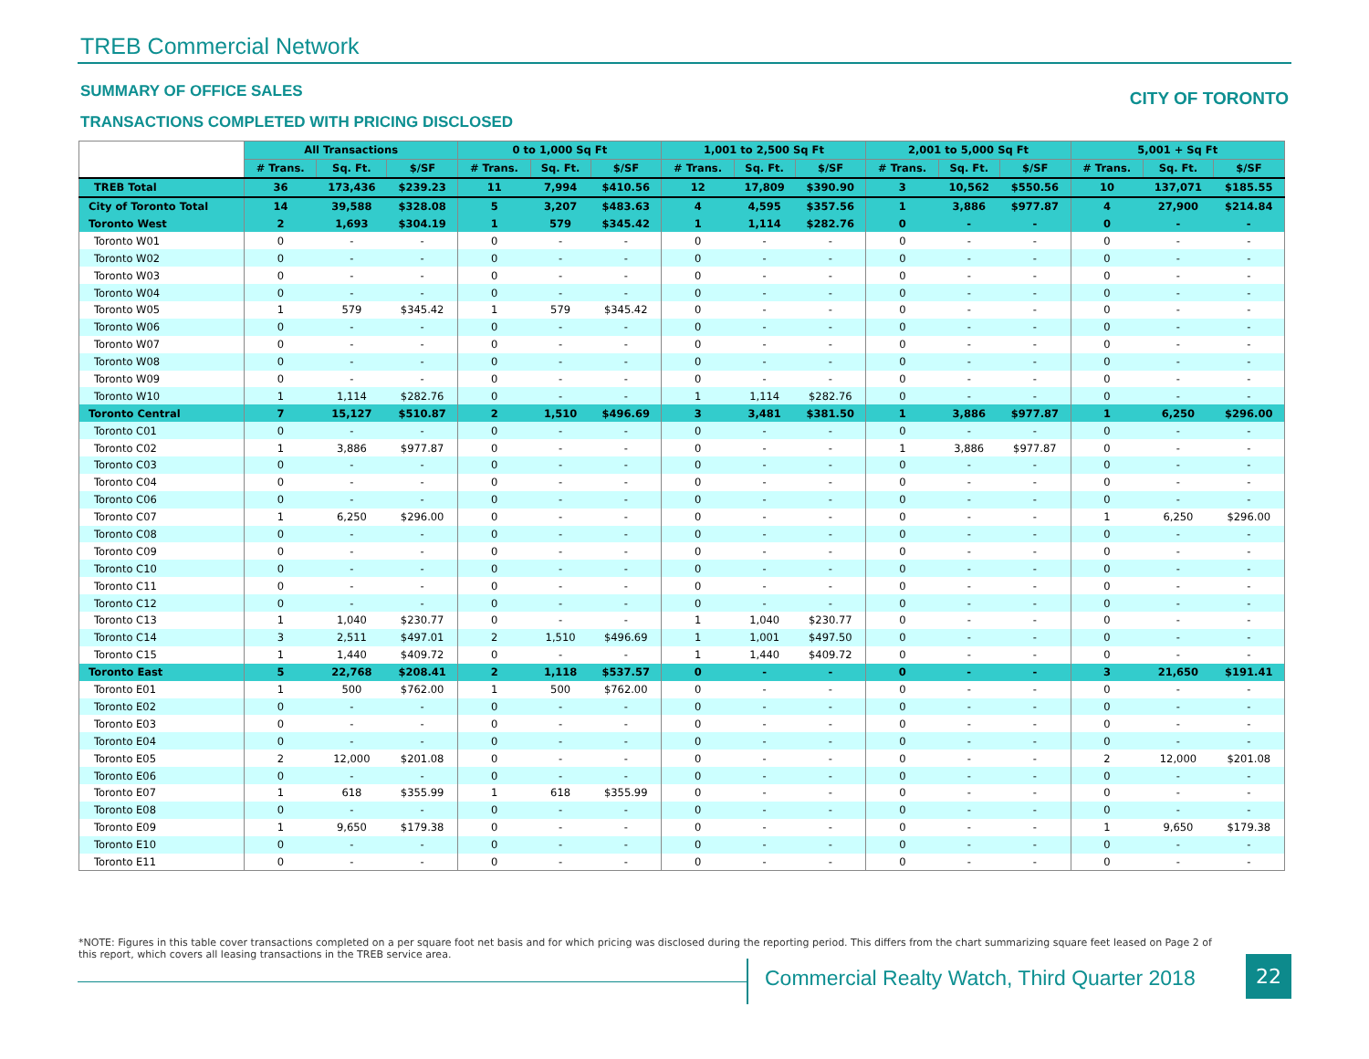TREB Commercial Network
SUMMARY OF OFFICE SALES CITY OF TORONTO
TRANSACTIONS COMPLETED WITH PRICING DISCLOSED
| | All Transactions | | | 0 to 1,000 Sq Ft | | | 1,001 to 2,500 Sq Ft | | | 2,001 to 5,000 Sq Ft | | | 5,001 + Sq Ft | | |
| --- | --- | --- | --- | --- | --- | --- | --- | --- | --- | --- | --- | --- | --- | --- | --- |
| | # Trans. | Sq. Ft. | $/SF | # Trans. | Sq. Ft. | $/SF | # Trans. | Sq. Ft. | $/SF | # Trans. | Sq. Ft. | $/SF | # Trans. | Sq. Ft. | $/SF |
| TREB Total | 36 | 173,436 | $239.23 | 11 | 7,994 | $410.56 | 12 | 17,809 | $390.90 | 3 | 10,562 | $550.56 | 10 | 137,071 | $185.55 |
| City of Toronto Total | 14 | 39,588 | $328.08 | 5 | 3,207 | $483.63 | 4 | 4,595 | $357.56 | 1 | 3,886 | $977.87 | 4 | 27,900 | $214.84 |
| Toronto West | 2 | 1,693 | $304.19 | 1 | 579 | $345.42 | 1 | 1,114 | $282.76 | 0 | - | - | 0 | - | - |
| Toronto W01 | 0 | - | - | 0 | - | - | 0 | - | - | 0 | - | - | 0 | - | - |
| Toronto W02 | 0 | - | - | 0 | - | - | 0 | - | - | 0 | - | - | 0 | - | - |
| Toronto W03 | 0 | - | - | 0 | - | - | 0 | - | - | 0 | - | - | 0 | - | - |
| Toronto W04 | 0 | - | - | 0 | - | - | 0 | - | - | 0 | - | - | 0 | - | - |
| Toronto W05 | 1 | 579 | $345.42 | 1 | 579 | $345.42 | 0 | - | - | 0 | - | - | 0 | - | - |
| Toronto W06 | 0 | - | - | 0 | - | - | 0 | - | - | 0 | - | - | 0 | - | - |
| Toronto W07 | 0 | - | - | 0 | - | - | 0 | - | - | 0 | - | - | 0 | - | - |
| Toronto W08 | 0 | - | - | 0 | - | - | 0 | - | - | 0 | - | - | 0 | - | - |
| Toronto W09 | 0 | - | - | 0 | - | - | 0 | - | - | 0 | - | - | 0 | - | - |
| Toronto W10 | 1 | 1,114 | $282.76 | 0 | - | - | 1 | 1,114 | $282.76 | 0 | - | - | 0 | - | - |
| Toronto Central | 7 | 15,127 | $510.87 | 2 | 1,510 | $496.69 | 3 | 3,481 | $381.50 | 1 | 3,886 | $977.87 | 1 | 6,250 | $296.00 |
| Toronto C01 | 0 | - | - | 0 | - | - | 0 | - | - | 0 | - | - | 0 | - | - |
| Toronto C02 | 1 | 3,886 | $977.87 | 0 | - | - | 0 | - | - | 1 | 3,886 | $977.87 | 0 | - | - |
| Toronto C03 | 0 | - | - | 0 | - | - | 0 | - | - | 0 | - | - | 0 | - | - |
| Toronto C04 | 0 | - | - | 0 | - | - | 0 | - | - | 0 | - | - | 0 | - | - |
| Toronto C06 | 0 | - | - | 0 | - | - | 0 | - | - | 0 | - | - | 0 | - | - |
| Toronto C07 | 1 | 6,250 | $296.00 | 0 | - | - | 0 | - | - | 0 | - | - | 1 | 6,250 | $296.00 |
| Toronto C08 | 0 | - | - | 0 | - | - | 0 | - | - | 0 | - | - | 0 | - | - |
| Toronto C09 | 0 | - | - | 0 | - | - | 0 | - | - | 0 | - | - | 0 | - | - |
| Toronto C10 | 0 | - | - | 0 | - | - | 0 | - | - | 0 | - | - | 0 | - | - |
| Toronto C11 | 0 | - | - | 0 | - | - | 0 | - | - | 0 | - | - | 0 | - | - |
| Toronto C12 | 0 | - | - | 0 | - | - | 0 | - | - | 0 | - | - | 0 | - | - |
| Toronto C13 | 1 | 1,040 | $230.77 | 0 | - | - | 1 | 1,040 | $230.77 | 0 | - | - | 0 | - | - |
| Toronto C14 | 3 | 2,511 | $497.01 | 2 | 1,510 | $496.69 | 1 | 1,001 | $497.50 | 0 | - | - | 0 | - | - |
| Toronto C15 | 1 | 1,440 | $409.72 | 0 | - | - | 1 | 1,440 | $409.72 | 0 | - | - | 0 | - | - |
| Toronto East | 5 | 22,768 | $208.41 | 2 | 1,118 | $537.57 | 0 | - | - | 0 | - | - | 3 | 21,650 | $191.41 |
| Toronto E01 | 1 | 500 | $762.00 | 1 | 500 | $762.00 | 0 | - | - | 0 | - | - | 0 | - | - |
| Toronto E02 | 0 | - | - | 0 | - | - | 0 | - | - | 0 | - | - | 0 | - | - |
| Toronto E03 | 0 | - | - | 0 | - | - | 0 | - | - | 0 | - | - | 0 | - | - |
| Toronto E04 | 0 | - | - | 0 | - | - | 0 | - | - | 0 | - | - | 0 | - | - |
| Toronto E05 | 2 | 12,000 | $201.08 | 0 | - | - | 0 | - | - | 0 | - | - | 2 | 12,000 | $201.08 |
| Toronto E06 | 0 | - | - | 0 | - | - | 0 | - | - | 0 | - | - | 0 | - | - |
| Toronto E07 | 1 | 618 | $355.99 | 1 | 618 | $355.99 | 0 | - | - | 0 | - | - | 0 | - | - |
| Toronto E08 | 0 | - | - | 0 | - | - | 0 | - | - | 0 | - | - | 0 | - | - |
| Toronto E09 | 1 | 9,650 | $179.38 | 0 | - | - | 0 | - | - | 0 | - | - | 1 | 9,650 | $179.38 |
| Toronto E10 | 0 | - | - | 0 | - | - | 0 | - | - | 0 | - | - | 0 | - | - |
| Toronto E11 | 0 | - | - | 0 | - | - | 0 | - | - | 0 | - | - | 0 | - | - |
*NOTE: Figures in this table cover transactions completed on a per square foot net basis and for which pricing was disclosed during the reporting period. This differs from the chart summarizing square feet leased on Page 2 of this report, which covers all leasing transactions in the TREB service area.
Commercial Realty Watch, Third Quarter 2018
22